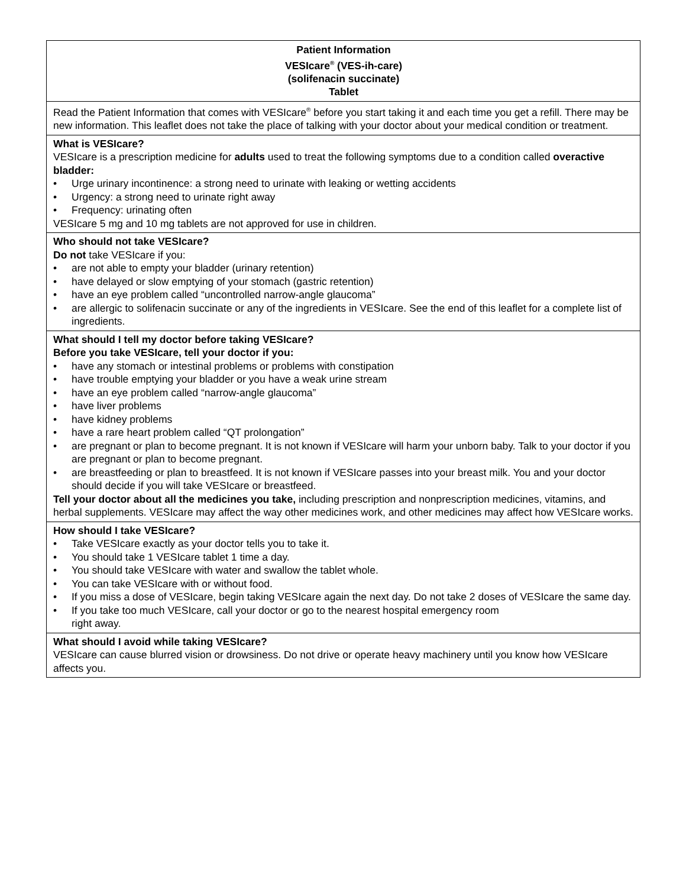| Patient Information VESIcare<sup>®</sup> (VES-ih-care) (solifenacin succinate) Tablet |
| Read the Patient Information that comes with VESIcare<sup>®</sup> before you start taking it and each time you get a refill. There may be new information. This leaflet does not take the place of talking with your doctor about your medical condition or treatment. |
| What is VESIcare? VESIcare is a prescription medicine for adults used to treat the following symptoms due to a condition called overactive bladder: • Urge urinary incontinence: a strong need to urinate with leaking or wetting accidents • Urgency: a strong need to urinate right away • Frequency: urinating often VESIcare 5 mg and 10 mg tablets are not approved for use in children. |
| Who should not take VESIcare? Do not take VESIcare if you: • are not able to empty your bladder (urinary retention) • have delayed or slow emptying of your stomach (gastric retention) • have an eye problem called “uncontrolled narrow-angle glaucoma” • are allergic to solifenacin succinate or any of the ingredients in VESIcare. See the end of this leaflet for a complete list of ingredients. |
| What should I tell my doctor before taking VESIcare? Before you take VESIcare, tell your doctor if you: • have any stomach or intestinal problems or problems with constipation • have trouble emptying your bladder or you have a weak urine stream • have an eye problem called “narrow-angle glaucoma” • have liver problems • have kidney problems • have a rare heart problem called “QT prolongation” • are pregnant or plan to become pregnant. It is not known if VESIcare will harm your unborn baby. Talk to your doctor if you are pregnant or plan to become pregnant. • are breastfeeding or plan to breastfeed. It is not known if VESIcare passes into your breast milk. You and your doctor should decide if you will take VESIcare or breastfeed. Tell your doctor about all the medicines you take, including prescription and nonprescription medicines, vitamins, and herbal supplements. VESIcare may affect the way other medicines work, and other medicines may affect how VESIcare works. |
| How should I take VESIcare? • Take VESIcare exactly as your doctor tells you to take it. • You should take 1 VESIcare tablet 1 time a day. • You should take VESIcare with water and swallow the tablet whole. • You can take VESIcare with or without food. • If you miss a dose of VESIcare, begin taking VESIcare again the next day. Do not take 2 doses of VESIcare the same day. • If you take too much VESIcare, call your doctor or go to the nearest hospital emergency room right away. |
| What should I avoid while taking VESIcare? VESIcare can cause blurred vision or drowsiness. Do not drive or operate heavy machinery until you know how VESIcare affects you. |